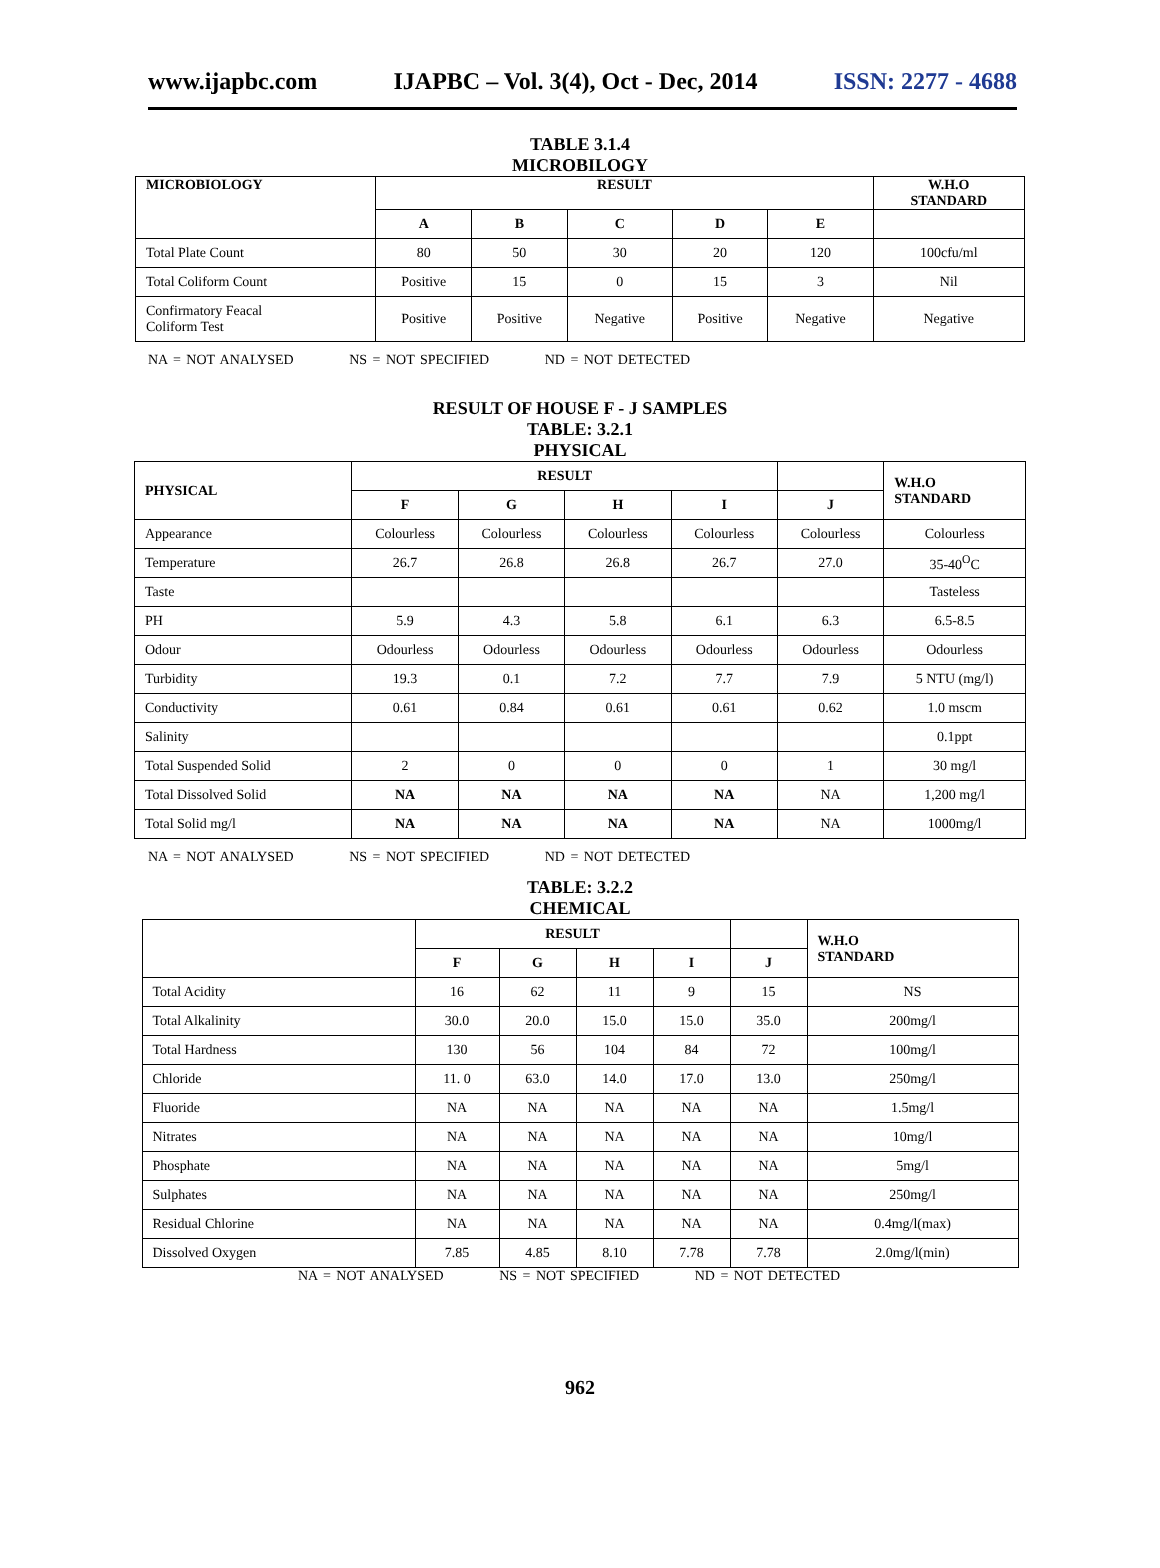www.ijapbc.com IJAPBC – Vol. 3(4), Oct - Dec, 2014 ISSN: 2277 - 4688
TABLE 3.1.4
MICROBILOGY
| MICROBIOLOGY | RESULT | | | | | W.H.O STANDARD |
| --- | --- | --- | --- | --- | --- | --- |
| | A | B | C | D | E | |
| Total Plate Count | 80 | 50 | 30 | 20 | 120 | 100cfu/ml |
| Total Coliform Count | Positive | 15 | 0 | 15 | 3 | Nil |
| Confirmatory Feacal Coliform Test | Positive | Positive | Negative | Positive | Negative | Negative |
NA = NOT ANALYSED NS = NOT SPECIFIED ND = NOT DETECTED
RESULT OF HOUSE F - J SAMPLES
TABLE: 3.2.1
PHYSICAL
| PHYSICAL | RESULT | | | | | W.H.O STANDARD |
| --- | --- | --- | --- | --- | --- | --- |
| | F | G | H | I | J | |
| Appearance | Colourless | Colourless | Colourless | Colourless | Colourless | Colourless |
| Temperature | 26.7 | 26.8 | 26.8 | 26.7 | 27.0 | 35-40<sup>O</sup>C |
| Taste | | | | | | Tasteless |
| PH | 5.9 | 4.3 | 5.8 | 6.1 | 6.3 | 6.5-8.5 |
| Odour | Odourless | Odourless | Odourless | Odourless | Odourless | Odourless |
| Turbidity | 19.3 | 0.1 | 7.2 | 7.7 | 7.9 | 5 NTU (mg/l) |
| Conductivity | 0.61 | 0.84 | 0.61 | 0.61 | 0.62 | 1.0 mscm |
| Salinity | | | | | | 0.1ppt |
| Total Suspended Solid | 2 | 0 | 0 | 0 | 1 | 30 mg/l |
| Total Dissolved Solid | NA | NA | NA | NA | NA | 1,200 mg/l |
| Total Solid mg/l | NA | NA | NA | NA | NA | 1000mg/l |
NA = NOT ANALYSED NS = NOT SPECIFIED ND = NOT DETECTED
TABLE: 3.2.2
CHEMICAL
| | RESULT | | | | | W.H.O STANDARD |
| --- | --- | --- | --- | --- | --- | --- |
| | F | G | H | I | J | |
| Total Acidity | 16 | 62 | 11 | 9 | 15 | NS |
| Total Alkalinity | 30.0 | 20.0 | 15.0 | 15.0 | 35.0 | 200mg/l |
| Total Hardness | 130 | 56 | 104 | 84 | 72 | 100mg/l |
| Chloride | 11. 0 | 63.0 | 14.0 | 17.0 | 13.0 | 250mg/l |
| Fluoride | NA | NA | NA | NA | NA | 1.5mg/l |
| Nitrates | NA | NA | NA | NA | NA | 10mg/l |
| Phosphate | NA | NA | NA | NA | NA | 5mg/l |
| Sulphates | NA | NA | NA | NA | NA | 250mg/l |
| Residual Chlorine | NA | NA | NA | NA | NA | 0.4mg/l(max) |
| Dissolved Oxygen | 7.85 | 4.85 | 8.10 | 7.78 | 7.78 | 2.0mg/l(min) |
NA = NOT ANALYSED NS = NOT SPECIFIED ND = NOT DETECTED
962